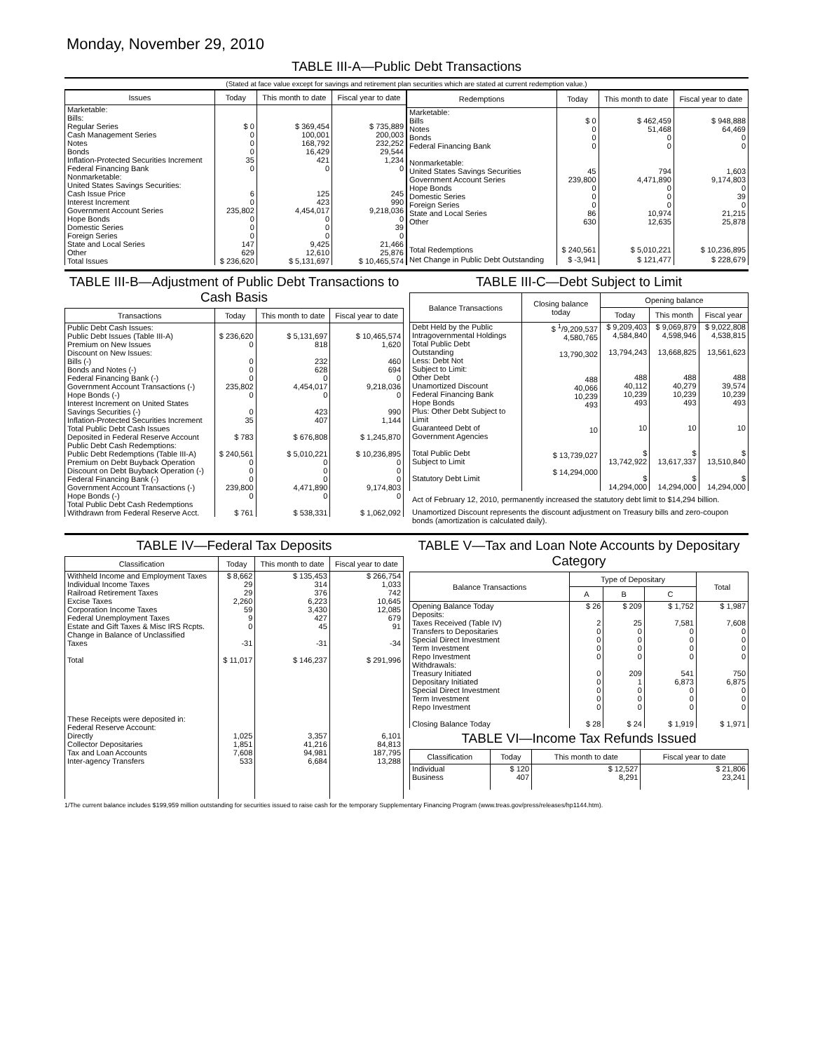Monday, November 29, 2010
TABLE III-A—Public Debt Transactions
(Stated at face value except for savings and retirement plan securities which are stated at current redemption value.)
| Issues | Today | This month to date | Fiscal year to date |
| --- | --- | --- | --- |
| Marketable: Bills: Regular Series Cash Management Series Notes Bonds Inflation-Protected Securities Increment Federal Financing Bank Nonmarketable: United States Savings Securities: Cash Issue Price Interest Increment Government Account Series Hope Bonds Domestic Series Foreign Series State and Local Series Other | $ 0 0 0 0 35 0 6 0 235,802 0 0 0 147 629 | $ 369,454 100,001 168,792 16,429 421 0 125 423 4,454,017 0 0 0 9,425 12,610 | $ 735,889 200,003 232,252 29,544 1,234 0 245 990 9,218,036 0 39 0 21,466 25,876 |
| Total Issues | $ 236,620 | $ 5,131,697 | $ 10,465,574 |
| Redemptions | Today | This month to date | Fiscal year to date |
| --- | --- | --- | --- |
| Marketable: Bills Notes Bonds Federal Financing Bank Nonmarketable: United States Savings Securities Government Account Series Hope Bonds Domestic Series Foreign Series State and Local Series Other | $ 0 0 0 0 45 239,800 0 0 0 86 630 | $ 462,459 51,468 0 0 794 4,471,890 0 0 0 10,974 12,635 | $ 948,888 64,469 0 0 1,603 9,174,803 0 39 0 21,215 25,878 |
| Total Redemptions | $ 240,561 | $ 5,010,221 | $ 10,236,895 |
| Net Change in Public Debt Outstanding | $ -3,941 | $ 121,477 | $ 228,679 |
TABLE III-B—Adjustment of Public Debt Transactions to Cash Basis
| Transactions | Today | This month to date | Fiscal year to date |
| --- | --- | --- | --- |
| Public Debt Cash Issues: Public Debt Issues (Table III-A) Premium on New Issues Discount on New Issues: Bills (-) Bonds and Notes (-) Federal Financing Bank (-) Government Account Transactions (-) Hope Bonds (-) Interest Increment on United States Savings Securities (-) Inflation-Protected Securities Increment Total Public Debt Cash Issues Deposited in Federal Reserve Account Public Debt Cash Redemptions: Public Debt Redemptions (Table III-A) Premium on Debt Buyback Operation Discount on Debt Buyback Operation (-) Federal Financing Bank (-) Government Account Transactions (-) Hope Bonds (-) Total Public Debt Cash Redemptions Withdrawn from Federal Reserve Acct. | $ 236,620 0 0 0 0 235,802 0 0 35 $ 783 $ 240,561 0 0 0 239,800 0 $ 761 | $ 5,131,697 818 232 628 0 4,454,017 0 423 407 $ 676,808 $ 5,010,221 0 0 0 4,471,890 0 $ 538,331 | $ 10,465,574 1,620 460 694 0 9,218,036 0 990 1,144 $ 1,245,870 $ 10,236,895 0 0 0 9,174,803 0 $ 1,062,092 |
TABLE III-C—Debt Subject to Limit
| Balance Transactions | Closing balance today | Opening balance | | |
| --- | --- | --- | --- | --- |
| | | Today | This month | Fiscal year |
| Debt Held by the Public Intragovernmental Holdings Total Public Debt Outstanding Less: Debt Not Subject to Limit: Other Debt Unamortized Discount Federal Financing Bank Hope Bonds Plus: Other Debt Subject to Limit Guaranteed Debt of Government Agencies Total Public Debt Subject to Limit Statutory Debt Limit | $ <sup>1</sup>/9,209,537 4,580,765 13,790,302 488 40,066 10,239 493 10 $ 13,739,027 $ 14,294,000 | $ 9,209,403 4,584,840 13,794,243 488 40,112 10,239 493 10 $ 13,742,922 $ 14,294,000 | $ 9,069,879 4,598,946 13,668,825 488 40,279 10,239 493 10 $ 13,617,337 $ 14,294,000 | $ 9,022,808 4,538,815 13,561,623 488 39,574 10,239 493 10 $ 13,510,840 $ 14,294,000 |
Act of February 12, 2010, permanently increased the statutory debt limit to $14,294 billion.
Unamortized Discount represents the discount adjustment on Treasury bills and zero-coupon bonds (amortization is calculated daily).
TABLE IV—Federal Tax Deposits
| Classification | Today | This month to date | Fiscal year to date |
| --- | --- | --- | --- |
| Withheld Income and Employment Taxes Individual Income Taxes Railroad Retirement Taxes Excise Taxes Corporation Income Taxes Federal Unemployment Taxes Estate and Gift Taxes & Misc IRS Rcpts. Change in Balance of Unclassified Taxes Total These Receipts were deposited in: Federal Reserve Account: Directly Collector Depositaries Tax and Loan Accounts Inter-agency Transfers | $ 8,662 29 29 2,260 59 9 0 -31 $ 11,017 1,025 1,851 7,608 533 | $ 135,453 314 376 6,223 3,430 427 45 -31 $ 146,237 3,357 41,216 94,981 6,684 | $ 266,754 1,033 742 10,645 12,085 679 91 -34 $ 291,996 6,101 84,813 187,795 13,288 |
TABLE V—Tax and Loan Note Accounts by Depositary Category
| Balance Transactions | Type of Depositary | | | Total |
| --- | --- | --- | --- | --- |
| | A | B | C | |
| Opening Balance Today Deposits: Taxes Received (Table IV) Transfers to Depositaries Special Direct Investment Term Investment Repo Investment Withdrawals: Treasury Initiated Depositary Initiated Special Direct Investment Term Investment Repo Investment Closing Balance Today | $ 26 2 0 0 0 0 0 0 0 0 0 $ 28 | $ 209 25 0 0 0 0 209 1 0 0 0 $ 24 | $ 1,752 7,581 0 0 0 0 541 6,873 0 0 0 $ 1,919 | $ 1,987 7,608 0 0 0 0 750 6,875 0 0 0 $ 1,971 |
TABLE VI—Income Tax Refunds Issued
| Classification | Today | This month to date | Fiscal year to date |
| --- | --- | --- | --- |
| Individual Business | $ 120 407 | $ 12,527 8,291 | $ 21,806 23,241 |
1/The current balance includes $199,959 million outstanding for securities issued to raise cash for the temporary Supplementary Financing Program (www.treas.gov/press/releases/hp1144.htm).